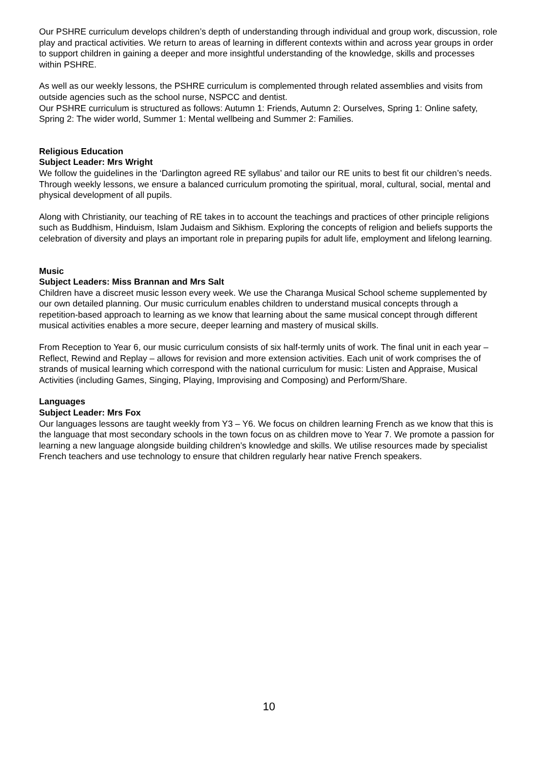Our PSHRE curriculum develops children’s depth of understanding through individual and group work, discussion, role play and practical activities. We return to areas of learning in different contexts within and across year groups in order to support children in gaining a deeper and more insightful understanding of the knowledge, skills and processes within PSHRE.
As well as our weekly lessons, the PSHRE curriculum is complemented through related assemblies and visits from outside agencies such as the school nurse, NSPCC and dentist.
Our PSHRE curriculum is structured as follows: Autumn 1: Friends, Autumn 2: Ourselves, Spring 1: Online safety, Spring 2: The wider world, Summer 1: Mental wellbeing and Summer 2: Families.
Religious Education
Subject Leader: Mrs Wright
We follow the guidelines in the ‘Darlington agreed RE syllabus’ and tailor our RE units to best fit our children’s needs. Through weekly lessons, we ensure a balanced curriculum promoting the spiritual, moral, cultural, social, mental and physical development of all pupils.
Along with Christianity, our teaching of RE takes in to account the teachings and practices of other principle religions such as Buddhism, Hinduism, Islam Judaism and Sikhism. Exploring the concepts of religion and beliefs supports the celebration of diversity and plays an important role in preparing pupils for adult life, employment and lifelong learning.
Music
Subject Leaders: Miss Brannan and Mrs Salt
Children have a discreet music lesson every week. We use the Charanga Musical School scheme supplemented by our own detailed planning. Our music curriculum enables children to understand musical concepts through a repetition-based approach to learning as we know that learning about the same musical concept through different musical activities enables a more secure, deeper learning and mastery of musical skills.
From Reception to Year 6, our music curriculum consists of six half-termly units of work. The final unit in each year – Reflect, Rewind and Replay – allows for revision and more extension activities. Each unit of work comprises the of strands of musical learning which correspond with the national curriculum for music: Listen and Appraise, Musical Activities (including Games, Singing, Playing, Improvising and Composing) and Perform/Share.
Languages
Subject Leader: Mrs Fox
Our languages lessons are taught weekly from Y3 – Y6. We focus on children learning French as we know that this is the language that most secondary schools in the town focus on as children move to Year 7. We promote a passion for learning a new language alongside building children’s knowledge and skills. We utilise resources made by specialist French teachers and use technology to ensure that children regularly hear native French speakers.
10